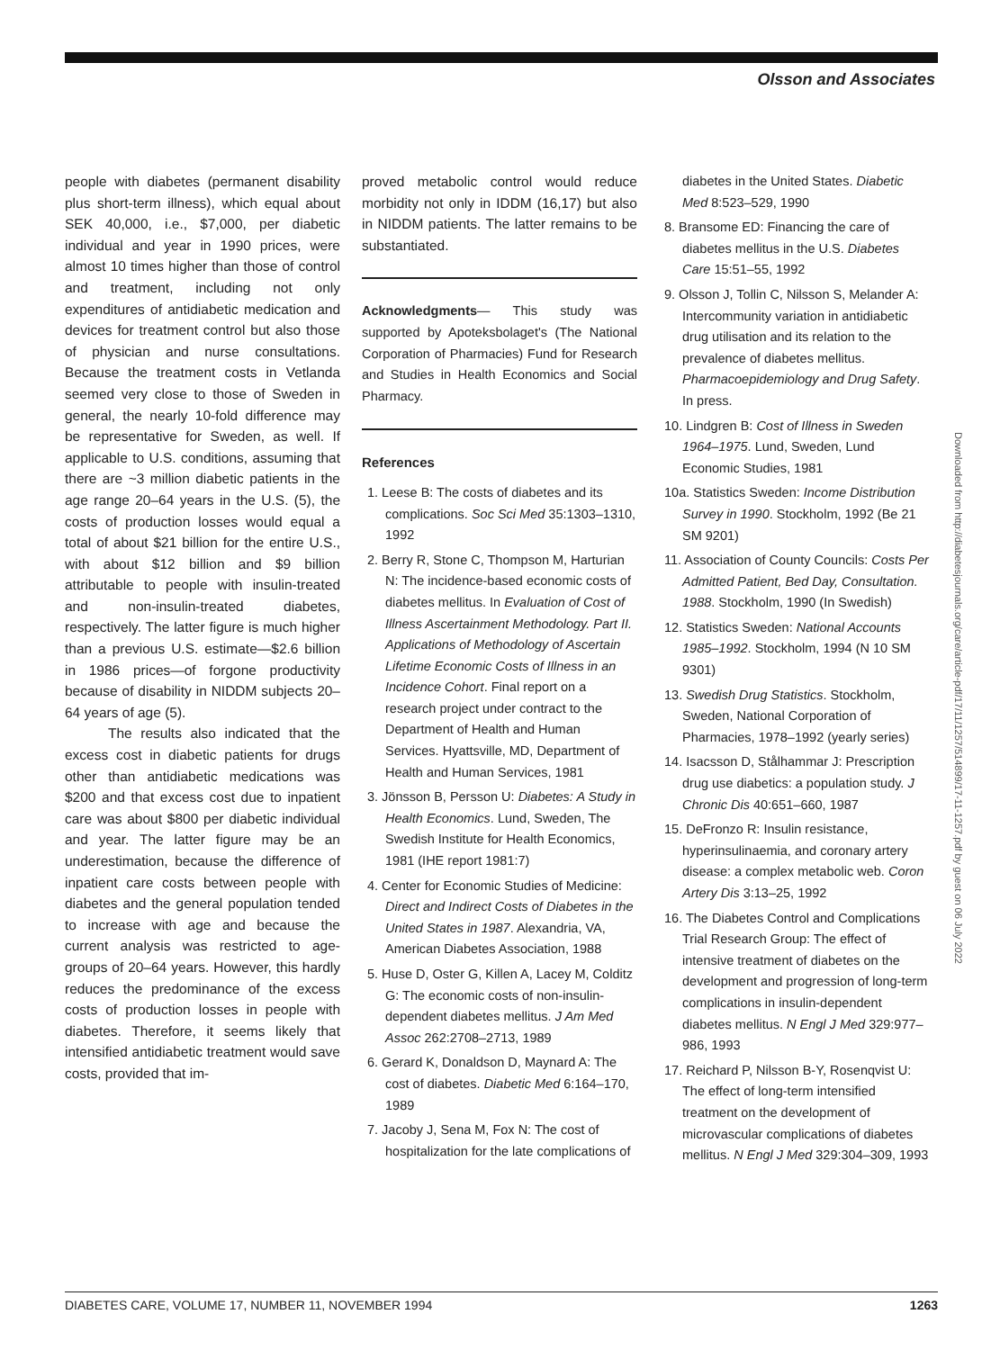Olsson and Associates
people with diabetes (permanent disability plus short-term illness), which equal about SEK 40,000, i.e., $7,000, per diabetic individual and year in 1990 prices, were almost 10 times higher than those of control and treatment, including not only expenditures of antidiabetic medication and devices for treatment control but also those of physician and nurse consultations. Because the treatment costs in Vetlanda seemed very close to those of Sweden in general, the nearly 10-fold difference may be representative for Sweden, as well. If applicable to U.S. conditions, assuming that there are ~3 million diabetic patients in the age range 20–64 years in the U.S. (5), the costs of production losses would equal a total of about $21 billion for the entire U.S., with about $12 billion and $9 billion attributable to people with insulin-treated and non-insulin-treated diabetes, respectively. The latter figure is much higher than a previous U.S. estimate—$2.6 billion in 1986 prices—of forgone productivity because of disability in NIDDM subjects 20–64 years of age (5).
The results also indicated that the excess cost in diabetic patients for drugs other than antidiabetic medications was $200 and that excess cost due to inpatient care was about $800 per diabetic individual and year. The latter figure may be an underestimation, because the difference of inpatient care costs between people with diabetes and the general population tended to increase with age and because the current analysis was restricted to age-groups of 20–64 years. However, this hardly reduces the predominance of the excess costs of production losses in people with diabetes. Therefore, it seems likely that intensified antidiabetic treatment would save costs, provided that im-
proved metabolic control would reduce morbidity not only in IDDM (16,17) but also in NIDDM patients. The latter remains to be substantiated.
Acknowledgments— This study was supported by Apoteksbolaget's (The National Corporation of Pharmacies) Fund for Research and Studies in Health Economics and Social Pharmacy.
References
1. Leese B: The costs of diabetes and its complications. Soc Sci Med 35:1303–1310, 1992
2. Berry R, Stone C, Thompson M, Harturian N: The incidence-based economic costs of diabetes mellitus. In Evaluation of Cost of Illness Ascertainment Methodology. Part II. Applications of Methodology of Ascertain Lifetime Economic Costs of Illness in an Incidence Cohort. Final report on a research project under contract to the Department of Health and Human Services. Hyattsville, MD, Department of Health and Human Services, 1981
3. Jönsson B, Persson U: Diabetes: A Study in Health Economics. Lund, Sweden, The Swedish Institute for Health Economics, 1981 (IHE report 1981:7)
4. Center for Economic Studies of Medicine: Direct and Indirect Costs of Diabetes in the United States in 1987. Alexandria, VA, American Diabetes Association, 1988
5. Huse D, Oster G, Killen A, Lacey M, Colditz G: The economic costs of non-insulin-dependent diabetes mellitus. J Am Med Assoc 262:2708–2713, 1989
6. Gerard K, Donaldson D, Maynard A: The cost of diabetes. Diabetic Med 6:164–170, 1989
7. Jacoby J, Sena M, Fox N: The cost of hospitalization for the late complications of
diabetes in the United States. Diabetic Med 8:523–529, 1990
8. Bransome ED: Financing the care of diabetes mellitus in the U.S. Diabetes Care 15:51–55, 1992
9. Olsson J, Tollin C, Nilsson S, Melander A: Intercommunity variation in antidiabetic drug utilisation and its relation to the prevalence of diabetes mellitus. Pharmacoepidemiology and Drug Safety. In press.
10. Lindgren B: Cost of Illness in Sweden 1964–1975. Lund, Sweden, Lund Economic Studies, 1981
10a. Statistics Sweden: Income Distribution Survey in 1990. Stockholm, 1992 (Be 21 SM 9201)
11. Association of County Councils: Costs Per Admitted Patient, Bed Day, Consultation. 1988. Stockholm, 1990 (In Swedish)
12. Statistics Sweden: National Accounts 1985–1992. Stockholm, 1994 (N 10 SM 9301)
13. Swedish Drug Statistics. Stockholm, Sweden, National Corporation of Pharmacies, 1978–1992 (yearly series)
14. Isacsson D, Stålhammar J: Prescription drug use diabetics: a population study. J Chronic Dis 40:651–660, 1987
15. DeFronzo R: Insulin resistance, hyperinsulinaemia, and coronary artery disease: a complex metabolic web. Coron Artery Dis 3:13–25, 1992
16. The Diabetes Control and Complications Trial Research Group: The effect of intensive treatment of diabetes on the development and progression of long-term complications in insulin-dependent diabetes mellitus. N Engl J Med 329:977–986, 1993
17. Reichard P, Nilsson B-Y, Rosenqvist U: The effect of long-term intensified treatment on the development of microvascular complications of diabetes mellitus. N Engl J Med 329:304–309, 1993
Downloaded from http://diabetesjournals.org/care/article-pdf/17/11/1257/514899/17-11-1257.pdf by guest on 06 July 2022
DIABETES CARE, VOLUME 17, NUMBER 11, NOVEMBER 1994 1263